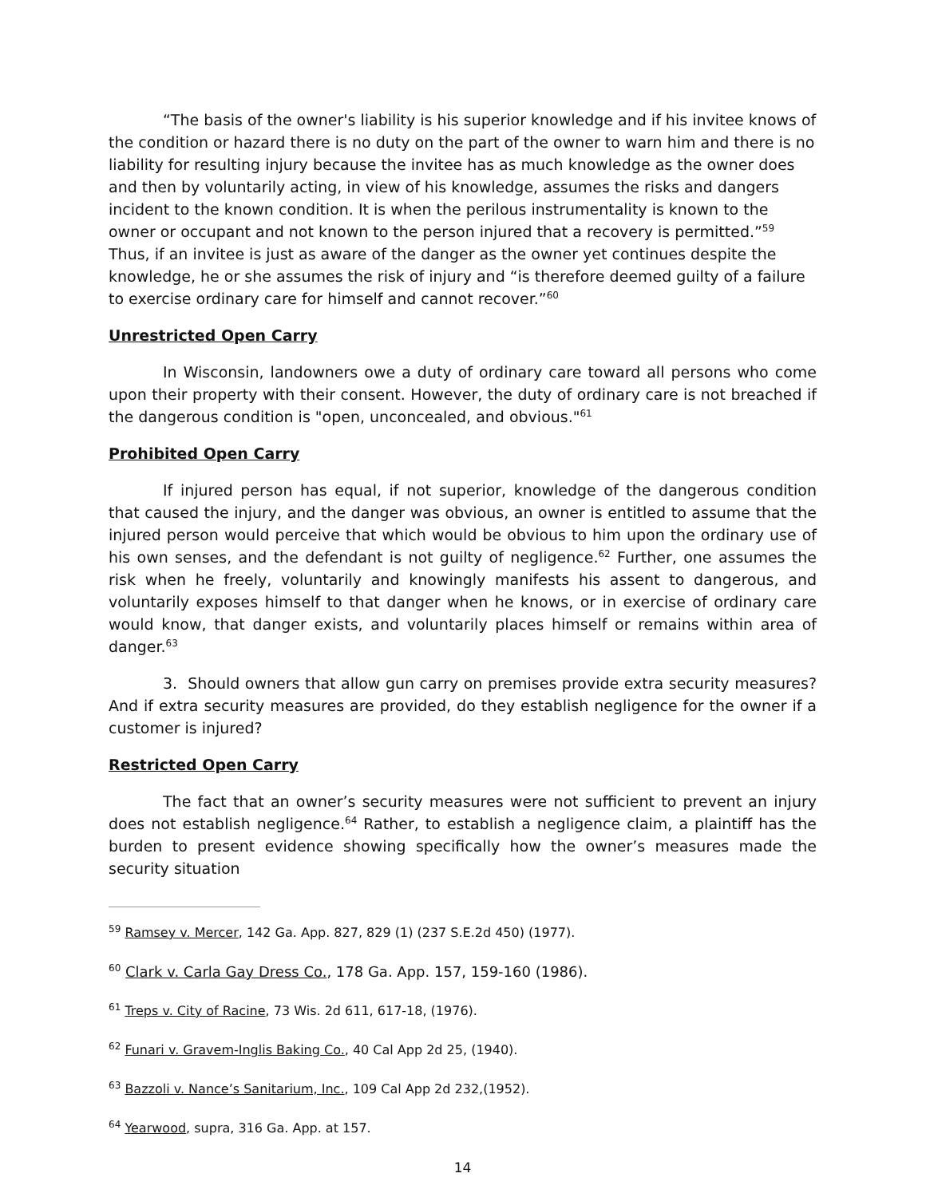“The basis of the owner's liability is his superior knowledge and if his invitee knows of the condition or hazard there is no duty on the part of the owner to warn him and there is no liability for resulting injury because the invitee has as much knowledge as the owner does and then by voluntarily acting, in view of his knowledge, assumes the risks and dangers incident to the known condition. It is when the perilous instrumentality is known to the owner or occupant and not known to the person injured that a recovery is permitted.”<sup>59</sup> Thus, if an invitee is just as aware of the danger as the owner yet continues despite the knowledge, he or she assumes the risk of injury and “is therefore deemed guilty of a failure to exercise ordinary care for himself and cannot recover.”<sup>60</sup>
Unrestricted Open Carry
In Wisconsin, landowners owe a duty of ordinary care toward all persons who come upon their property with their consent. However, the duty of ordinary care is not breached if the dangerous condition is "open, unconcealed, and obvious."<sup>61</sup>
Prohibited Open Carry
If injured person has equal, if not superior, knowledge of the dangerous condition that caused the injury, and the danger was obvious, an owner is entitled to assume that the injured person would perceive that which would be obvious to him upon the ordinary use of his own senses, and the defendant is not guilty of negligence.<sup>62</sup> Further, one assumes the risk when he freely, voluntarily and knowingly manifests his assent to dangerous, and voluntarily exposes himself to that danger when he knows, or in exercise of ordinary care would know, that danger exists, and voluntarily places himself or remains within area of danger.<sup>63</sup>
3. Should owners that allow gun carry on premises provide extra security measures? And if extra security measures are provided, do they establish negligence for the owner if a customer is injured?
Restricted Open Carry
The fact that an owner’s security measures were not sufficient to prevent an injury does not establish negligence.<sup>64</sup> Rather, to establish a negligence claim, a plaintiff has the burden to present evidence showing specifically how the owner’s measures made the security situation
<sup>59</sup> Ramsey v. Mercer, 142 Ga. App. 827, 829 (1) (237 S.E.2d 450) (1977).
<sup>60</sup> Clark v. Carla Gay Dress Co., 178 Ga. App. 157, 159-160 (1986).
<sup>61</sup> Treps v. City of Racine, 73 Wis. 2d 611, 617-18, (1976).
<sup>62</sup> Funari v. Gravem-Inglis Baking Co., 40 Cal App 2d 25, (1940).
<sup>63</sup> Bazzoli v. Nance’s Sanitarium, Inc., 109 Cal App 2d 232,(1952).
<sup>64</sup> Yearwood, supra, 316 Ga. App. at 157.
14